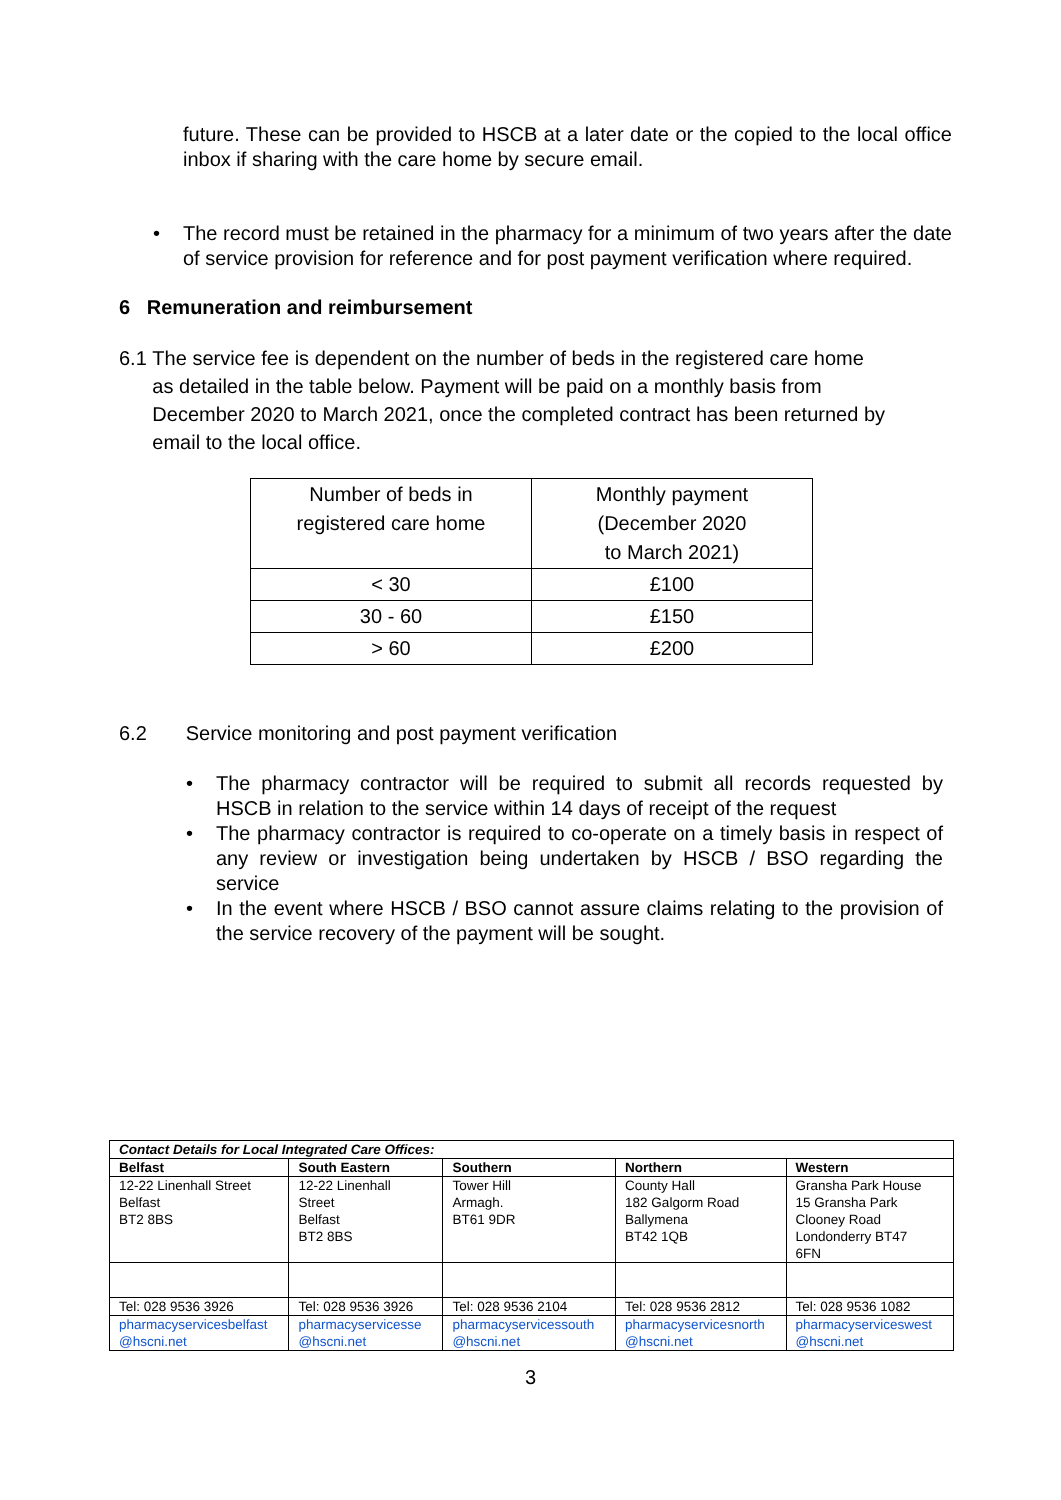future. These can be provided to HSCB at a later date or the copied to the local office inbox if sharing with the care home by secure email.
• The record must be retained in the pharmacy for a minimum of two years after the date of service provision for reference and for post payment verification where required.
6 Remuneration and reimbursement
6.1 The service fee is dependent on the number of beds in the registered care home
as detailed in the table below. Payment will be paid on a monthly basis from
December 2020 to March 2021, once the completed contract has been returned by
email to the local office.
| Number of beds in registered care home | Monthly payment (December 2020 to March 2021) |
| < 30 | £100 |
| 30 - 60 | £150 |
| > 60 | £200 |
6.2 Service monitoring and post payment verification
• The pharmacy contractor will be required to submit all records requested by HSCB in relation to the service within 14 days of receipt of the request
• The pharmacy contractor is required to co-operate on a timely basis in respect of any review or investigation being undertaken by HSCB / BSO regarding the service
• In the event where HSCB / BSO cannot assure claims relating to the provision of the service recovery of the payment will be sought.
| Contact Details for Local Integrated Care Offices: | | | | |
| --- | --- | --- | --- | --- |
| Belfast | South Eastern | Southern | Northern | Western |
| 12-22 Linenhall Street Belfast BT2 8BS | 12-22 Linenhall Street Belfast BT2 8BS | Tower Hill Armagh. BT61 9DR | County Hall 182 Galgorm Road Ballymena BT42 1QB | Gransha Park House 15 Gransha Park Clooney Road Londonderry BT47 6FN |
| Tel: 028 9536 3926 | Tel: 028 9536 3926 | Tel: 028 9536 2104 | Tel: 028 9536 2812 | Tel: 028 9536 1082 |
| pharmacyservicesbelfast @hscni.net | pharmacyservicesse @hscni.net | pharmacyservicessouth @hscni.net | pharmacyservicesnorth @hscni.net | pharmacyserviceswest @hscni.net |
3